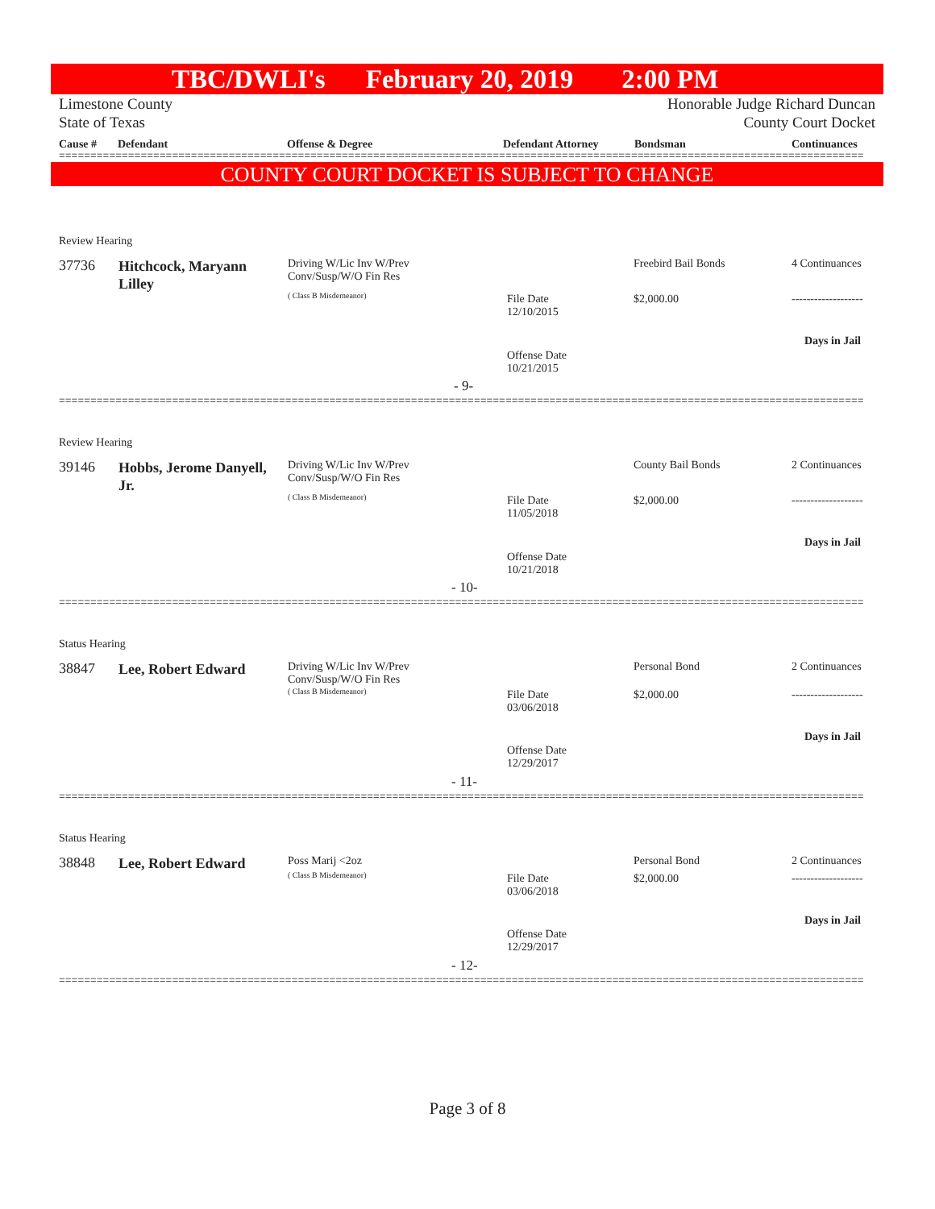TBC/DWLI's February 20, 2019 2:00 PM
Limestone County
State of Texas Honorable Judge Richard Duncan
County Court Docket
Cause # Defendant Offense & Degree Defendant Attorney Bondsman Continuances
================================================================================================================================
COUNTY COURT DOCKET IS SUBJECT TO CHANGE
Review Hearing
37736
Hitchcock, Maryann Lilley
Driving W/Lic Inv W/Prev
Conv/Susp/W/O Fin Res
( Class B Misdemeanor)
File Date
12/10/2015
Freebird Bail Bonds
$2,000.00
4 Continuances
-------------------
Days in Jail
Offense Date
10/21/2015
- 9-
================================================================================================================================
Review Hearing
39146
Hobbs, Jerome Danyell, Jr.
Driving W/Lic Inv W/Prev
Conv/Susp/W/O Fin Res
( Class B Misdemeanor)
File Date
11/05/2018
County Bail Bonds
$2,000.00
2 Continuances
-------------------
Days in Jail
Offense Date
10/21/2018
- 10-
================================================================================================================================
Status Hearing
38847 Lee, Robert Edward
Driving W/Lic Inv W/Prev
Conv/Susp/W/O Fin Res
( Class B Misdemeanor)
File Date
03/06/2018
Personal Bond
$2,000.00
2 Continuances
-------------------
Days in Jail
Offense Date
12/29/2017
- 11-
================================================================================================================================
Status Hearing
38848 Lee, Robert Edward Poss Marij <2oz
( Class B Misdemeanor)
File Date
03/06/2018
Personal Bond
$2,000.00
2 Continuances
-------------------
Days in Jail
Offense Date
12/29/2017
- 12-
================================================================================================================================
Page 3 of 8